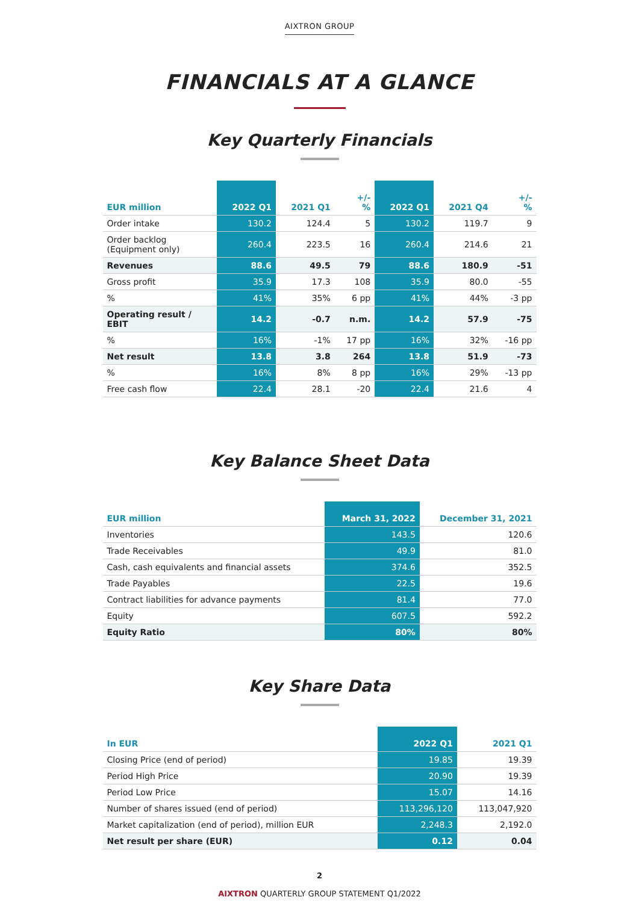AIXTRON GROUP
FINANCIALS AT A GLANCE
Key Quarterly Financials
| EUR million | 2022 Q1 | 2021 Q1 | +/- % | 2022 Q1 | 2021 Q4 | +/- % |
| --- | --- | --- | --- | --- | --- | --- |
| Order intake | 130.2 | 124.4 | 5 | 130.2 | 119.7 | 9 |
| Order backlog (Equipment only) | 260.4 | 223.5 | 16 | 260.4 | 214.6 | 21 |
| Revenues | 88.6 | 49.5 | 79 | 88.6 | 180.9 | -51 |
| Gross profit | 35.9 | 17.3 | 108 | 35.9 | 80.0 | -55 |
| % | 41% | 35% | 6 pp | 41% | 44% | -3 pp |
| Operating result / EBIT | 14.2 | -0.7 | n.m. | 14.2 | 57.9 | -75 |
| % | 16% | -1% | 17 pp | 16% | 32% | -16 pp |
| Net result | 13.8 | 3.8 | 264 | 13.8 | 51.9 | -73 |
| % | 16% | 8% | 8 pp | 16% | 29% | -13 pp |
| Free cash flow | 22.4 | 28.1 | -20 | 22.4 | 21.6 | 4 |
Key Balance Sheet Data
| EUR million | March 31, 2022 | December 31, 2021 |
| --- | --- | --- |
| Inventories | 143.5 | 120.6 |
| Trade Receivables | 49.9 | 81.0 |
| Cash, cash equivalents and financial assets | 374.6 | 352.5 |
| Trade Payables | 22.5 | 19.6 |
| Contract liabilities for advance payments | 81.4 | 77.0 |
| Equity | 607.5 | 592.2 |
| Equity Ratio | 80% | 80% |
Key Share Data
| In EUR | 2022 Q1 | 2021 Q1 |
| --- | --- | --- |
| Closing Price (end of period) | 19.85 | 19.39 |
| Period High Price | 20.90 | 19.39 |
| Period Low Price | 15.07 | 14.16 |
| Number of shares issued (end of period) | 113,296,120 | 113,047,920 |
| Market capitalization (end of period), million EUR | 2,248.3 | 2,192.0 |
| Net result per share (EUR) | 0.12 | 0.04 |
2
AIXTRON QUARTERLY GROUP STATEMENT Q1/2022